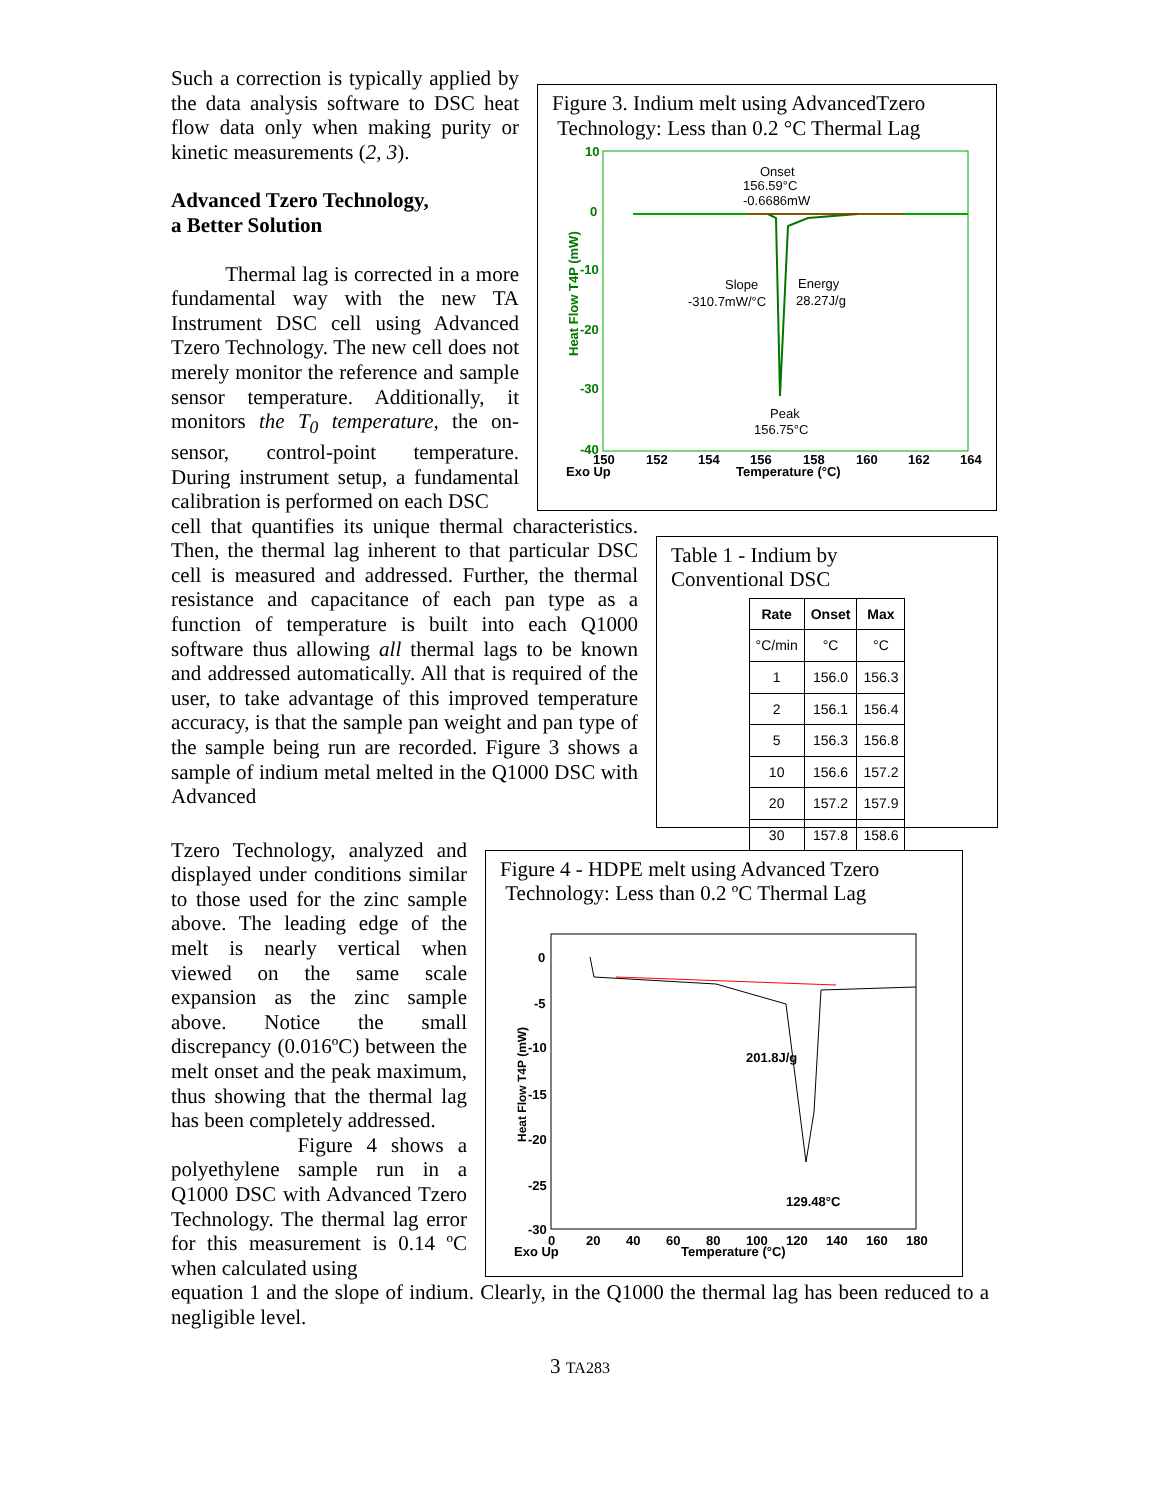Such a correction is typically applied by the data analysis software to DSC heat flow data only when making purity or kinetic measurements (2, 3).
Advanced Tzero Technology,
a Better Solution
Thermal lag is corrected in a more fundamental way with the new TA Instrument DSC cell using Advanced Tzero Technology. The new cell does not merely monitor the reference and sample sensor temperature. Additionally, it monitors the T<sub>0</sub> temperature, the on-sensor, control-point temperature. During instrument setup, a fundamental calibration is performed on each DSC
Figure 3. Indium melt using AdvancedTzero
Technology: Less than 0.2 °C Thermal Lag
Onset
156.59°C
-0.6686mW
Slope
-310.7mW/°C
Energy
28.27J/g
Peak
156.75°C
10
0
-10
-20
-30
-40
Heat Flow T4P (mW)
150
152
154
156
158
160
162
164
Exo Up
Temperature (°C)
cell that quantifies its unique thermal characteristics. Then, the thermal lag inherent to that particular DSC cell is measured and addressed. Further, the thermal resistance and capacitance of each pan type as a function of temperature is built into each Q1000 software thus allowing all thermal lags to be known and addressed automatically. All that is required of the user, to take advantage of this improved temperature accuracy, is that the sample pan weight and pan type of the sample being run are recorded. Figure 3 shows a sample of indium metal melted in the Q1000 DSC with Advanced
Table 1 - Indium by
Conventional DSC
| Rate | Onset | Max |
| --- | --- | --- |
| °C/min | °C | °C |
| 1 | 156.0 | 156.3 |
| 2 | 156.1 | 156.4 |
| 5 | 156.3 | 156.8 |
| 10 | 156.6 | 157.2 |
| 20 | 157.2 | 157.9 |
| 30 | 157.8 | 158.6 |
Tzero Technology, analyzed and displayed under conditions similar to those used for the zinc sample above. The leading edge of the melt is nearly vertical when viewed on the same scale expansion as the zinc sample above. Notice the small discrepancy (0.016ºC) between the melt onset and the peak maximum, thus showing that the thermal lag has been completely addressed.
Figure 4 shows a polyethylene sample run in a Q1000 DSC with Advanced Tzero Technology. The thermal lag error for this measurement is 0.14 ºC when calculated using
Figure 4 - HDPE melt using Advanced Tzero
Technology: Less than 0.2 ºC Thermal Lag
201.8J/g
129.48°C
0
-5
-10
-15
-20
-25
-30
Heat Flow T4P (mW)
0
20
40
60
80
100
120
140
160
180
Exo Up
Temperature (°C)
equation 1 and the slope of indium. Clearly, in the Q1000 the thermal lag has been reduced to a negligible level.
3 TA283